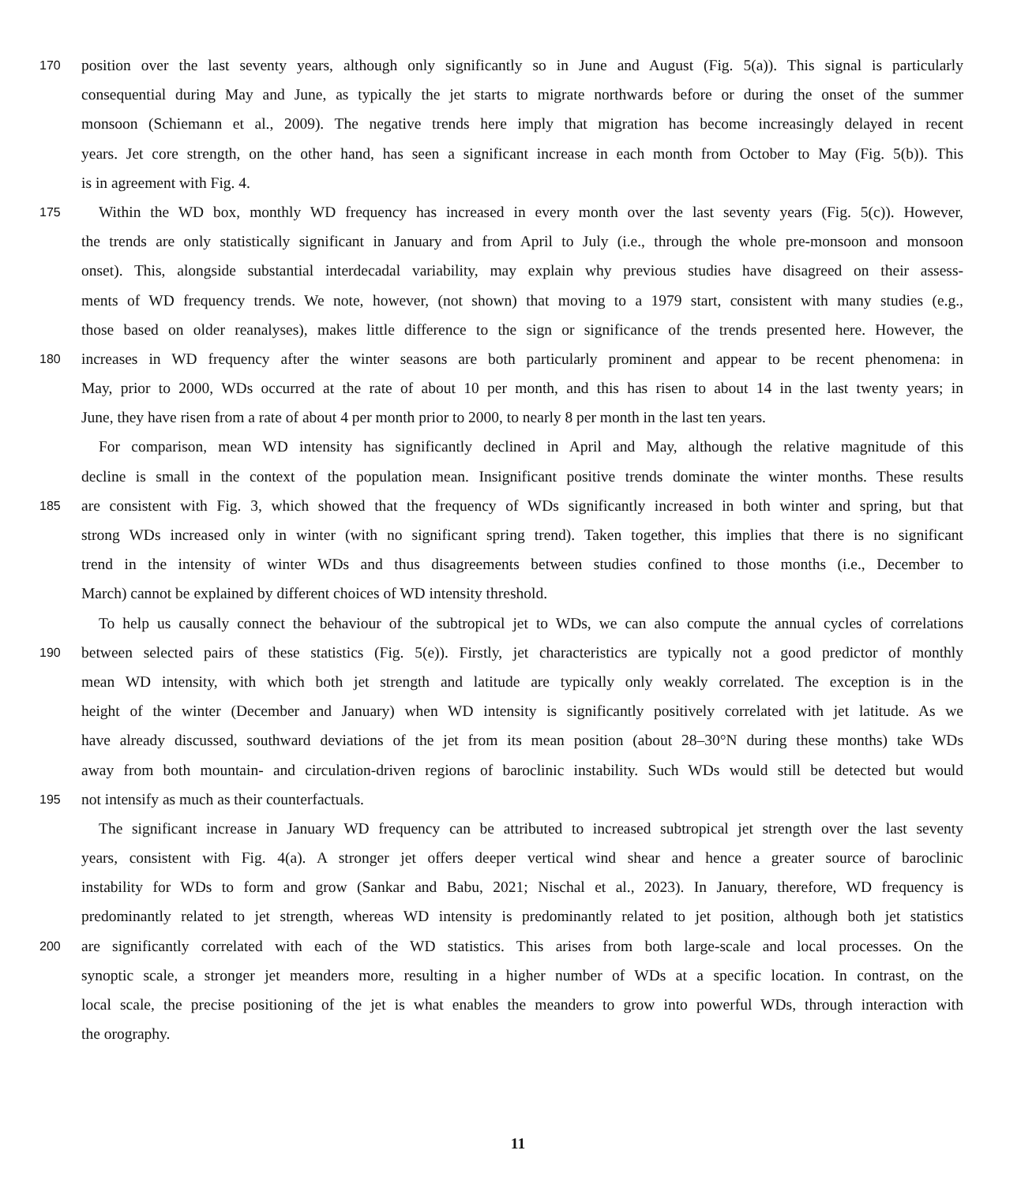170 position over the last seventy years, although only significantly so in June and August (Fig. 5(a)). This signal is particularly
consequential during May and June, as typically the jet starts to migrate northwards before or during the onset of the summer
monsoon (Schiemann et al., 2009). The negative trends here imply that migration has become increasingly delayed in recent
years. Jet core strength, on the other hand, has seen a significant increase in each month from October to May (Fig. 5(b)). This
is in agreement with Fig. 4.
175 Within the WD box, monthly WD frequency has increased in every month over the last seventy years (Fig. 5(c)). However,
the trends are only statistically significant in January and from April to July (i.e., through the whole pre-monsoon and monsoon
onset). This, alongside substantial interdecadal variability, may explain why previous studies have disagreed on their assess-
ments of WD frequency trends. We note, however, (not shown) that moving to a 1979 start, consistent with many studies (e.g.,
those based on older reanalyses), makes little difference to the sign or significance of the trends presented here. However, the
180 increases in WD frequency after the winter seasons are both particularly prominent and appear to be recent phenomena: in
May, prior to 2000, WDs occurred at the rate of about 10 per month, and this has risen to about 14 in the last twenty years; in
June, they have risen from a rate of about 4 per month prior to 2000, to nearly 8 per month in the last ten years.
For comparison, mean WD intensity has significantly declined in April and May, although the relative magnitude of this
decline is small in the context of the population mean. Insignificant positive trends dominate the winter months. These results
185 are consistent with Fig. 3, which showed that the frequency of WDs significantly increased in both winter and spring, but that
strong WDs increased only in winter (with no significant spring trend). Taken together, this implies that there is no significant
trend in the intensity of winter WDs and thus disagreements between studies confined to those months (i.e., December to
March) cannot be explained by different choices of WD intensity threshold.
To help us causally connect the behaviour of the subtropical jet to WDs, we can also compute the annual cycles of correlations
190 between selected pairs of these statistics (Fig. 5(e)). Firstly, jet characteristics are typically not a good predictor of monthly
mean WD intensity, with which both jet strength and latitude are typically only weakly correlated. The exception is in the
height of the winter (December and January) when WD intensity is significantly positively correlated with jet latitude. As we
have already discussed, southward deviations of the jet from its mean position (about 28–30°N during these months) take WDs
away from both mountain- and circulation-driven regions of baroclinic instability. Such WDs would still be detected but would
195 not intensify as much as their counterfactuals.
The significant increase in January WD frequency can be attributed to increased subtropical jet strength over the last seventy
years, consistent with Fig. 4(a). A stronger jet offers deeper vertical wind shear and hence a greater source of baroclinic
instability for WDs to form and grow (Sankar and Babu, 2021; Nischal et al., 2023). In January, therefore, WD frequency is
predominantly related to jet strength, whereas WD intensity is predominantly related to jet position, although both jet statistics
200 are significantly correlated with each of the WD statistics. This arises from both large-scale and local processes. On the
synoptic scale, a stronger jet meanders more, resulting in a higher number of WDs at a specific location. In contrast, on the
local scale, the precise positioning of the jet is what enables the meanders to grow into powerful WDs, through interaction with
the orography.
11